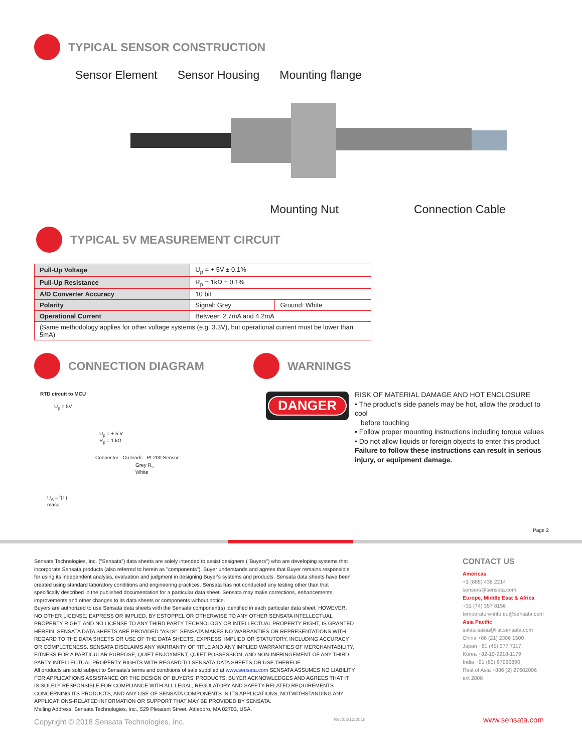TYPICAL SENSOR CONSTRUCTION
Sensor Element Sensor Housing Mounting flange
Mounting Nut Connection Cable
TYPICAL 5V MEASUREMENT CIRCUIT
| Pull-Up Voltage | U<sub>p</sub> = + 5V ± 0.1% | |
| Pull-Up Resistance | R<sub>p</sub> = 1kΩ ± 0.1% | |
| A/D Converter Accuracy | 10 bit | |
| Polarity | Signal: Grey | Ground: White |
| Operational Current | Between 2.7mA and 4.2mA | |
| (Same methodology applies for other voltage systems (e.g. 3.3V), but operational current must be lower than 5mA) | | |
CONNECTION DIAGRAM WARNINGS
RTD circuit to MCU
U<sub>p</sub> = 5V
U<sub>p</sub> = + 5 V
R<sub>p</sub> = 1 kΩ
Connector Cu leads Pt-200 Sensor
Grey R<sub>s</sub>
White
U<sub>A</sub> = f(T)
mass
DANGER
RISK OF MATERIAL DAMAGE AND HOT ENCLOSURE
• The product's side panels may be hot, allow the product to cool
before touching
• Follow proper mounting instructions including torque values
• Do not allow liquids or foreign objects to enter this product
Failure to follow these instructions can result in serious injury, or equipment damage.
Page 2
Sensata Technologies, Inc. ("Sensata") data sheets are solely intended to assist designers ("Buyers") who are developing systems that incorporate Sensata products (also referred to herein as "components"). Buyer understands and agrees that Buyer remains responsible for using its independent analysis, evaluation and judgment in designing Buyer's systems and products. Sensata data sheets have been created using standard laboratory conditions and engineering practices. Sensata has not conducted any testing other than that specifically described in the published documentation for a particular data sheet. Sensata may make corrections, enhancements, improvements and other changes to its data sheets or components without notice.
Buyers are authorized to use Sensata data sheets with the Sensata component(s) identified in each particular data sheet. HOWEVER, NO OTHER LICENSE, EXPRESS OR IMPLIED, BY ESTOPPEL OR OTHERWISE TO ANY OTHER SENSATA INTELLECTUAL PROPERTY RIGHT, AND NO LICENSE TO ANY THIRD PARTY TECHNOLOGY OR INTELLECTUAL PROPERTY RIGHT, IS GRANTED HEREIN. SENSATA DATA SHEETS ARE PROVIDED "AS IS". SENSATA MAKES NO WARRANTIES OR REPRESENTATIONS WITH REGARD TO THE DATA SHEETS OR USE OF THE DATA SHEETS, EXPRESS, IMPLIED OR STATUTORY, INCLUDING ACCURACY OR COMPLETENESS. SENSATA DISCLAIMS ANY WARRANTY OF TITLE AND ANY IMPLIED WARRANTIES OF MERCHANTABILITY, FITNESS FOR A PARTICULAR PURPOSE, QUIET ENJOYMENT, QUIET POSSESSION, AND NON-INFRINGEMENT OF ANY THIRD PARTY INTELLECTUAL PROPERTY RIGHTS WITH REGARD TO SENSATA DATA SHEETS OR USE THEREOF.
All products are sold subject to Sensata's terms and conditions of sale supplied at www.sensata.com SENSATA ASSUMES NO LIABILITY FOR APPLICATIONS ASSISTANCE OR THE DESIGN OF BUYERS' PRODUCTS. BUYER ACKNOWLEDGES AND AGREES THAT IT IS SOLELY RESPONSIBLE FOR COMPLIANCE WITH ALL LEGAL, REGULATORY AND SAFETY-RELATED REQUIREMENTS CONCERNING ITS PRODUCTS, AND ANY USE OF SENSATA COMPONENTS IN ITS APPLICATIONS, NOTWITHSTANDING ANY APPLICATIONS-RELATED INFORMATION OR SUPPORT THAT MAY BE PROVIDED BY SENSATA.
Mailing Address: Sensata Technologies, Inc., 529 Pleasant Street, Attleboro, MA 02703, USA.
CONTACT US
Americas
+1 (888) 438 2214
sensors@sensata.com
Europe, Middle East & Africa
+31 (74) 357 8156
temperature-info.eu@sensata.com
Asia Pacific
sales.isasia@list.sensata.com
China +86 (21) 2306 1500
Japan +81 (45) 277 7117
Korea +82-10-9218-1179
India +91 (80) 67920890
Rest of Asia +886 (2) 27602006
ext 2808
Copyright © 2018 Sensata Technologies, Inc.
Rev:02/12/2018 www.sensata.com